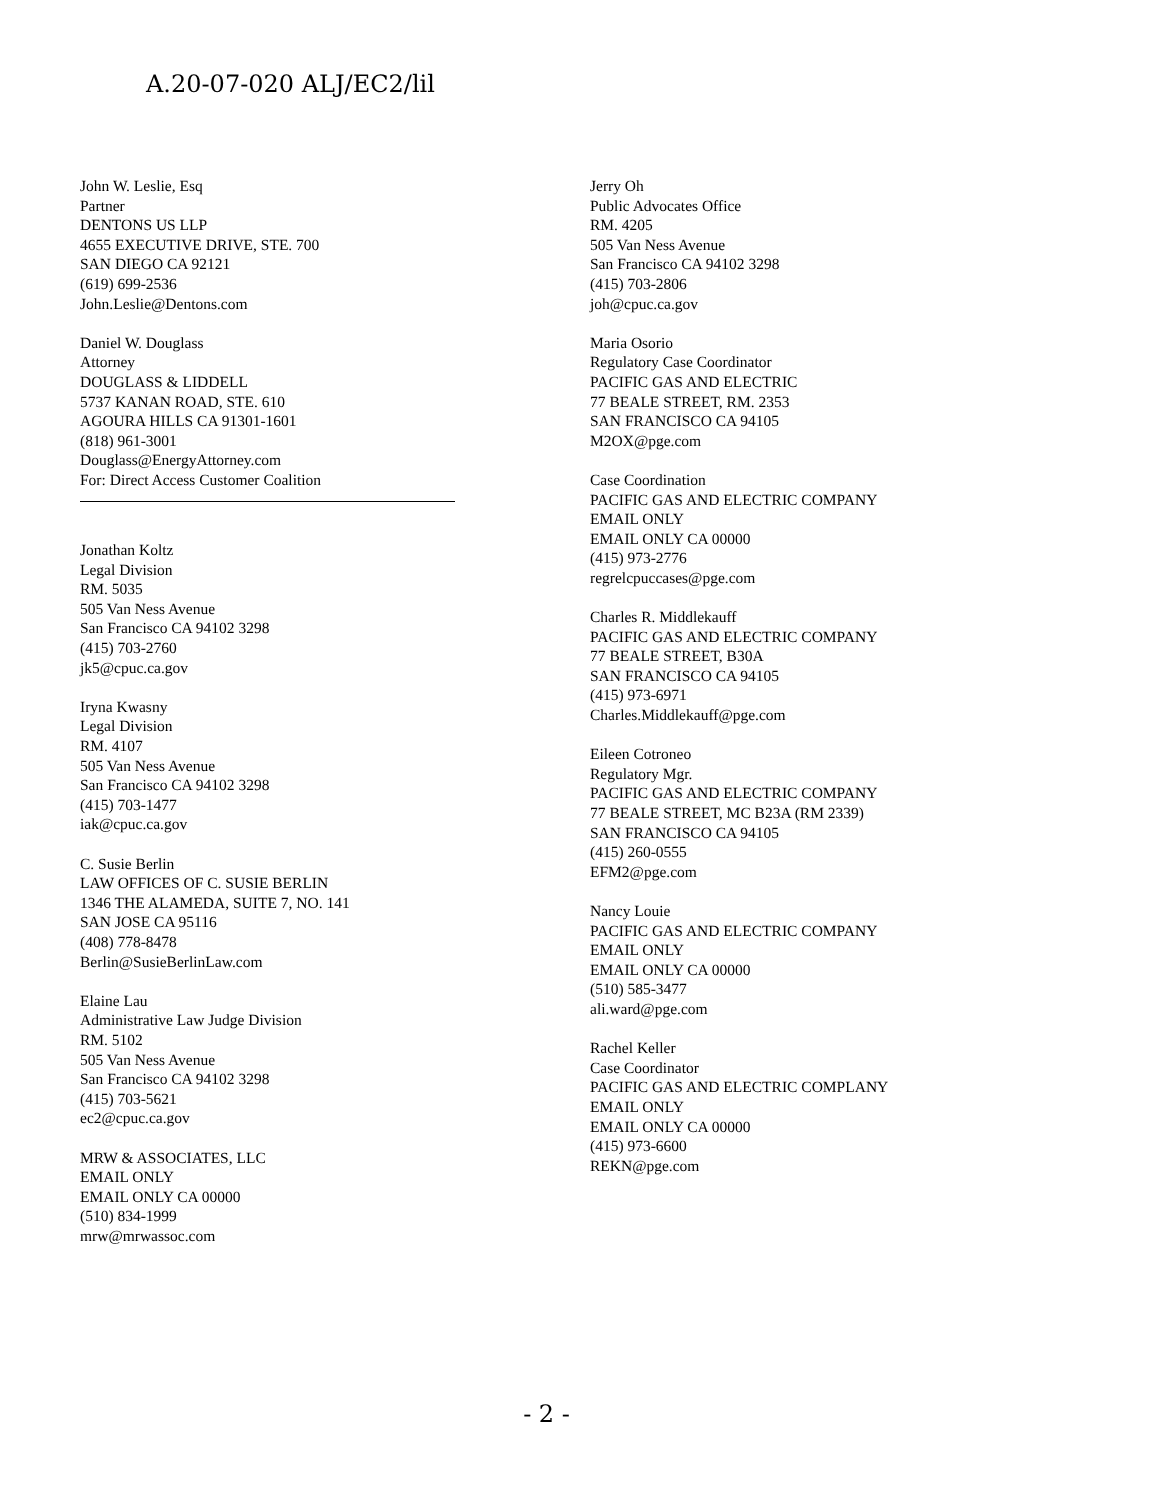A.20-07-020 ALJ/EC2/lil
John W. Leslie, Esq
Partner
DENTONS US LLP
4655 EXECUTIVE DRIVE, STE. 700
SAN DIEGO CA 92121
(619) 699-2536
John.Leslie@Dentons.com
Daniel W. Douglass
Attorney
DOUGLASS & LIDDELL
5737 KANAN ROAD, STE. 610
AGOURA HILLS CA 91301-1601
(818) 961-3001
Douglass@EnergyAttorney.com
For: Direct Access Customer Coalition
Jonathan Koltz
Legal Division
RM. 5035
505 Van Ness Avenue
San Francisco CA 94102 3298
(415) 703-2760
jk5@cpuc.ca.gov
Iryna Kwasny
Legal Division
RM. 4107
505 Van Ness Avenue
San Francisco CA 94102 3298
(415) 703-1477
iak@cpuc.ca.gov
C. Susie Berlin
LAW OFFICES OF C. SUSIE BERLIN
1346 THE ALAMEDA, SUITE 7, NO. 141
SAN JOSE CA 95116
(408) 778-8478
Berlin@SusieBerlinLaw.com
Elaine Lau
Administrative Law Judge Division
RM. 5102
505 Van Ness Avenue
San Francisco CA 94102 3298
(415) 703-5621
ec2@cpuc.ca.gov
MRW & ASSOCIATES, LLC
EMAIL ONLY
EMAIL ONLY CA 00000
(510) 834-1999
mrw@mrwassoc.com
Jerry Oh
Public Advocates Office
RM. 4205
505 Van Ness Avenue
San Francisco CA 94102 3298
(415) 703-2806
joh@cpuc.ca.gov
Maria Osorio
Regulatory Case Coordinator
PACIFIC GAS AND ELECTRIC
77 BEALE STREET, RM. 2353
SAN FRANCISCO CA 94105
M2OX@pge.com
Case Coordination
PACIFIC GAS AND ELECTRIC COMPANY
EMAIL ONLY
EMAIL ONLY CA 00000
(415) 973-2776
regrelcpuccases@pge.com
Charles R. Middlekauff
PACIFIC GAS AND ELECTRIC COMPANY
77 BEALE STREET, B30A
SAN FRANCISCO CA 94105
(415) 973-6971
Charles.Middlekauff@pge.com
Eileen Cotroneo
Regulatory Mgr.
PACIFIC GAS AND ELECTRIC COMPANY
77 BEALE STREET, MC B23A (RM 2339)
SAN FRANCISCO CA 94105
(415) 260-0555
EFM2@pge.com
Nancy Louie
PACIFIC GAS AND ELECTRIC COMPANY
EMAIL ONLY
EMAIL ONLY CA 00000
(510) 585-3477
ali.ward@pge.com
Rachel Keller
Case Coordinator
PACIFIC GAS AND ELECTRIC COMPLANY
EMAIL ONLY
EMAIL ONLY CA 00000
(415) 973-6600
REKN@pge.com
- 2 -